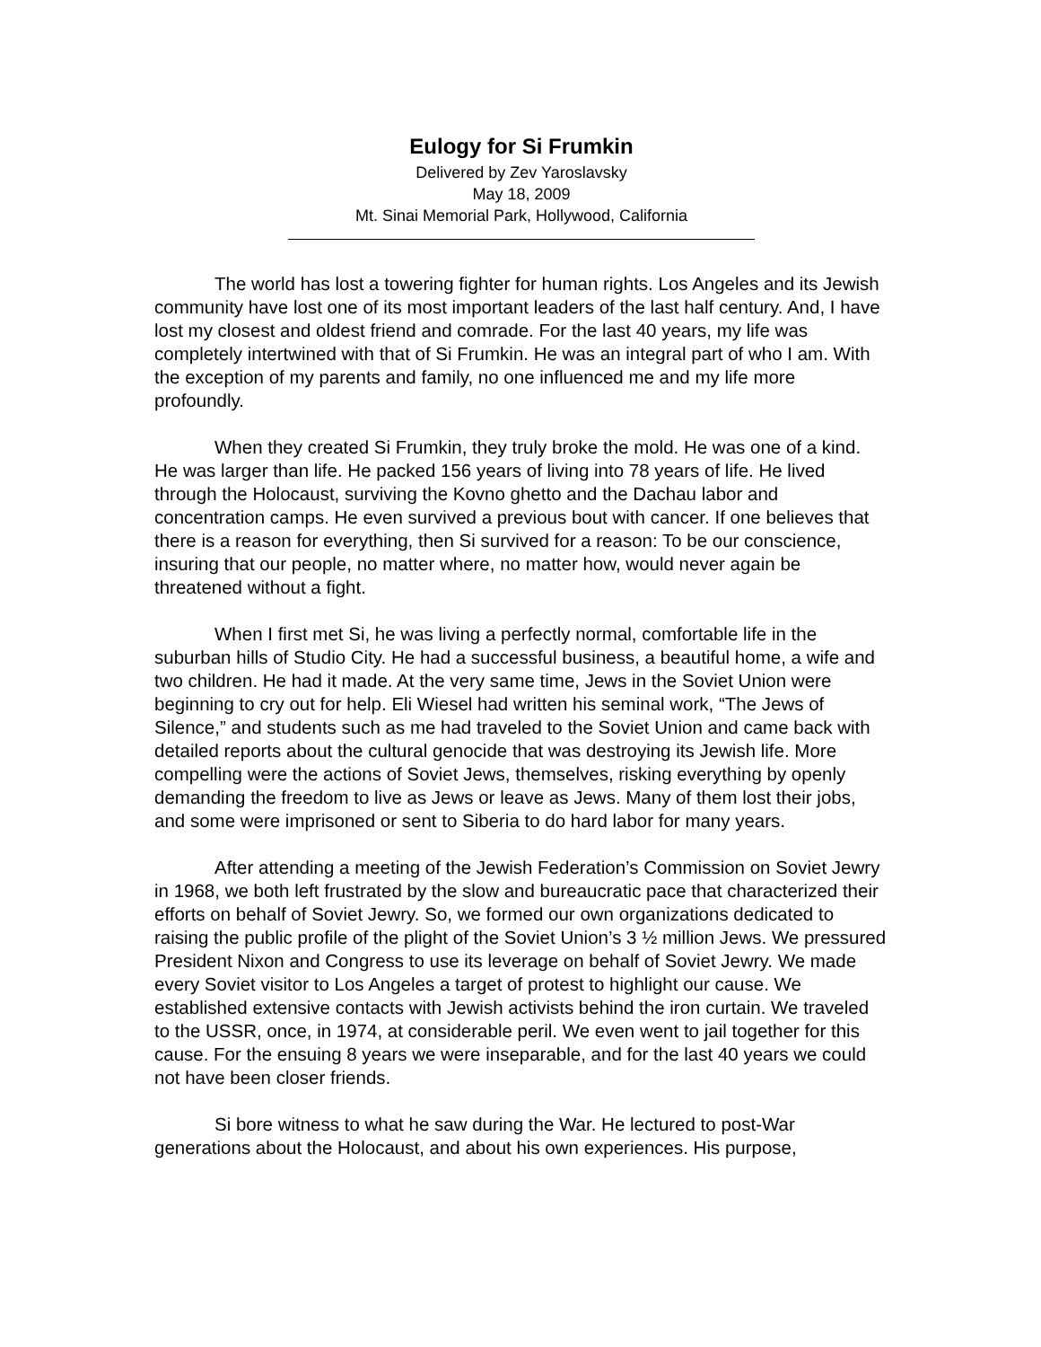Eulogy for Si Frumkin
Delivered by Zev Yaroslavsky
May 18, 2009
Mt. Sinai Memorial Park, Hollywood, California
The world has lost a towering fighter for human rights. Los Angeles and its Jewish community have lost one of its most important leaders of the last half century. And, I have lost my closest and oldest friend and comrade. For the last 40 years, my life was completely intertwined with that of Si Frumkin. He was an integral part of who I am. With the exception of my parents and family, no one influenced me and my life more profoundly.
When they created Si Frumkin, they truly broke the mold. He was one of a kind. He was larger than life. He packed 156 years of living into 78 years of life. He lived through the Holocaust, surviving the Kovno ghetto and the Dachau labor and concentration camps. He even survived a previous bout with cancer. If one believes that there is a reason for everything, then Si survived for a reason: To be our conscience, insuring that our people, no matter where, no matter how, would never again be threatened without a fight.
When I first met Si, he was living a perfectly normal, comfortable life in the suburban hills of Studio City. He had a successful business, a beautiful home, a wife and two children. He had it made. At the very same time, Jews in the Soviet Union were beginning to cry out for help. Eli Wiesel had written his seminal work, “The Jews of Silence,” and students such as me had traveled to the Soviet Union and came back with detailed reports about the cultural genocide that was destroying its Jewish life. More compelling were the actions of Soviet Jews, themselves, risking everything by openly demanding the freedom to live as Jews or leave as Jews. Many of them lost their jobs, and some were imprisoned or sent to Siberia to do hard labor for many years.
After attending a meeting of the Jewish Federation’s Commission on Soviet Jewry in 1968, we both left frustrated by the slow and bureaucratic pace that characterized their efforts on behalf of Soviet Jewry. So, we formed our own organizations dedicated to raising the public profile of the plight of the Soviet Union’s 3 ½ million Jews. We pressured President Nixon and Congress to use its leverage on behalf of Soviet Jewry. We made every Soviet visitor to Los Angeles a target of protest to highlight our cause. We established extensive contacts with Jewish activists behind the iron curtain. We traveled to the USSR, once, in 1974, at considerable peril. We even went to jail together for this cause. For the ensuing 8 years we were inseparable, and for the last 40 years we could not have been closer friends.
Si bore witness to what he saw during the War. He lectured to post-War generations about the Holocaust, and about his own experiences. His purpose,